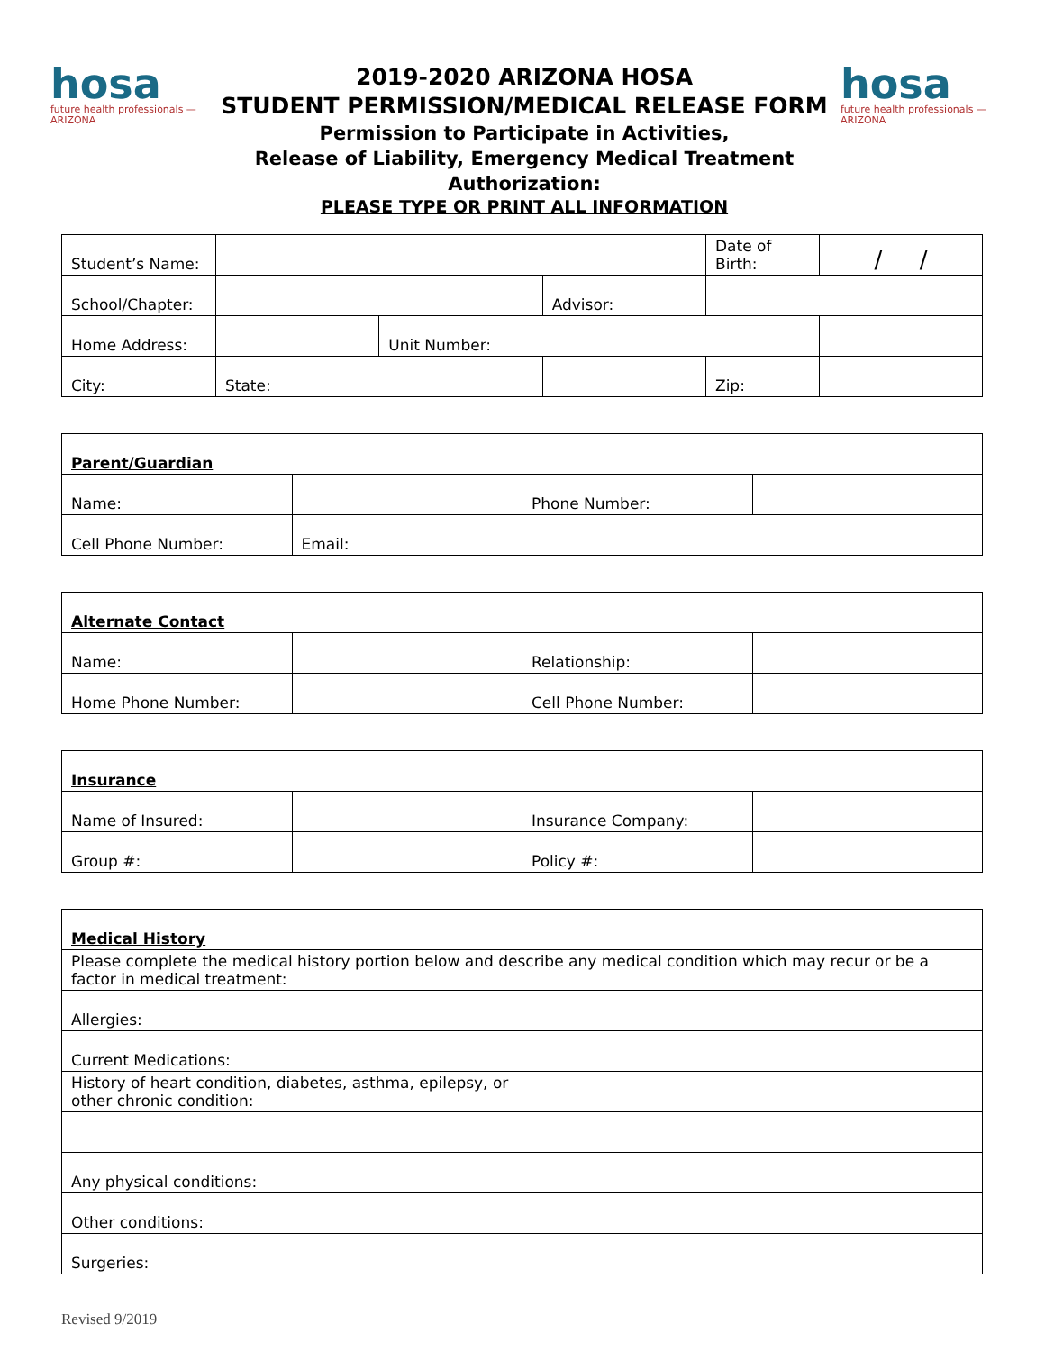hosa
future health professionals — ARIZONA
2019-2020 ARIZONA HOSA
STUDENT PERMISSION/MEDICAL RELEASE FORM
Permission to Participate in Activities,
Release of Liability, Emergency Medical Treatment Authorization:
PLEASE TYPE OR PRINT ALL INFORMATION
hosa
future health professionals — ARIZONA
| Student’s Name: | | | | Date of Birth: | / / |
| School/Chapter: | | | Advisor: | | |
| Home Address: | | Unit Number: | | | |
| City: | State: | | | Zip: | |
| Parent/Guardian | | | |
| Name: | | Phone Number: | |
| Cell Phone Number: | Email: | | |
| Alternate Contact | | | |
| Name: | | Relationship: | |
| Home Phone Number: | | Cell Phone Number: | |
| Insurance | | | |
| Name of Insured: | | Insurance Company: | |
| Group #: | | Policy #: | |
| Medical History | |
| Please complete the medical history portion below and describe any medical condition which may recur or be a factor in medical treatment: | |
| Allergies: | |
| Current Medications: | |
| History of heart condition, diabetes, asthma, epilepsy, or other chronic condition: | |
| Any physical conditions: | |
| Other conditions: | |
| Surgeries: | |
Revised 9/2019